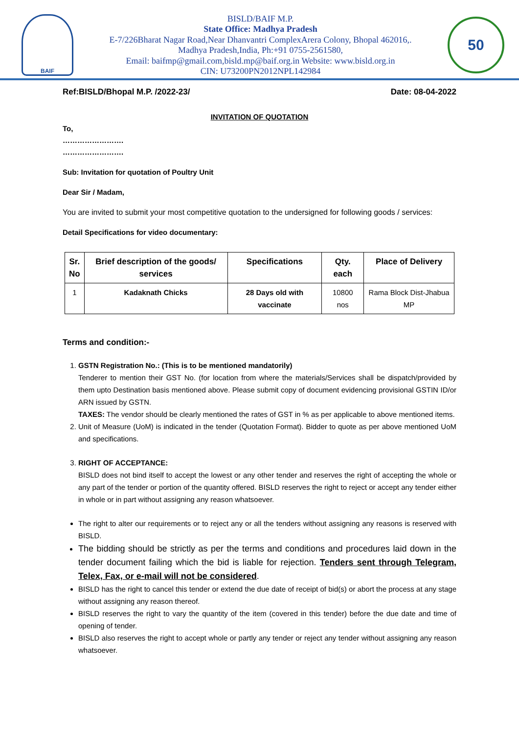BAIF
BISLD/BAIF M.P.
State Office: Madhya Pradesh
E-7/226Bharat Nagar Road,Near Dhanvantri ComplexArera Colony, Bhopal 462016,.
Madhya Pradesh,India, Ph:+91 0755-2561580,
Email: baifmp@gmail.com,bisld.mp@baif.org.in Website: www.bisld.org.in
CIN: U73200PN2012NPL142984
50
Ref:BISLD/Bhopal M.P. /2022-23/ Date: 08-04-2022
INVITATION OF QUOTATION
To,
…………………….
…………………….
Sub: Invitation for quotation of Poultry Unit
Dear Sir / Madam,
You are invited to submit your most competitive quotation to the undersigned for following goods / services:
Detail Specifications for video documentary:
| Sr. No | Brief description of the goods/ services | Specifications | Qty. each | Place of Delivery |
| --- | --- | --- | --- | --- |
| 1 | Kadaknath Chicks | 28 Days old with vaccinate | 10800 nos | Rama Block Dist-Jhabua MP |
Terms and condition:-
1. GSTN Registration No.: (This is to be mentioned mandatorily)
Tenderer to mention their GST No. (for location from where the materials/Services shall be dispatch/provided by them upto Destination basis mentioned above. Please submit copy of document evidencing provisional GSTIN ID/or ARN issued by GSTN.
TAXES: The vendor should be clearly mentioned the rates of GST in % as per applicable to above mentioned items.
2. Unit of Measure (UoM) is indicated in the tender (Quotation Format). Bidder to quote as per above mentioned UoM and specifications.
3. RIGHT OF ACCEPTANCE:
BISLD does not bind itself to accept the lowest or any other tender and reserves the right of accepting the whole or any part of the tender or portion of the quantity offered. BISLD reserves the right to reject or accept any tender either in whole or in part without assigning any reason whatsoever.
The right to alter our requirements or to reject any or all the tenders without assigning any reasons is reserved with BISLD.
The bidding should be strictly as per the terms and conditions and procedures laid down in the tender document failing which the bid is liable for rejection. Tenders sent through Telegram, Telex, Fax, or e-mail will not be considered.
BISLD has the right to cancel this tender or extend the due date of receipt of bid(s) or abort the process at any stage without assigning any reason thereof.
BISLD reserves the right to vary the quantity of the item (covered in this tender) before the due date and time of opening of tender.
BISLD also reserves the right to accept whole or partly any tender or reject any tender without assigning any reason whatsoever.